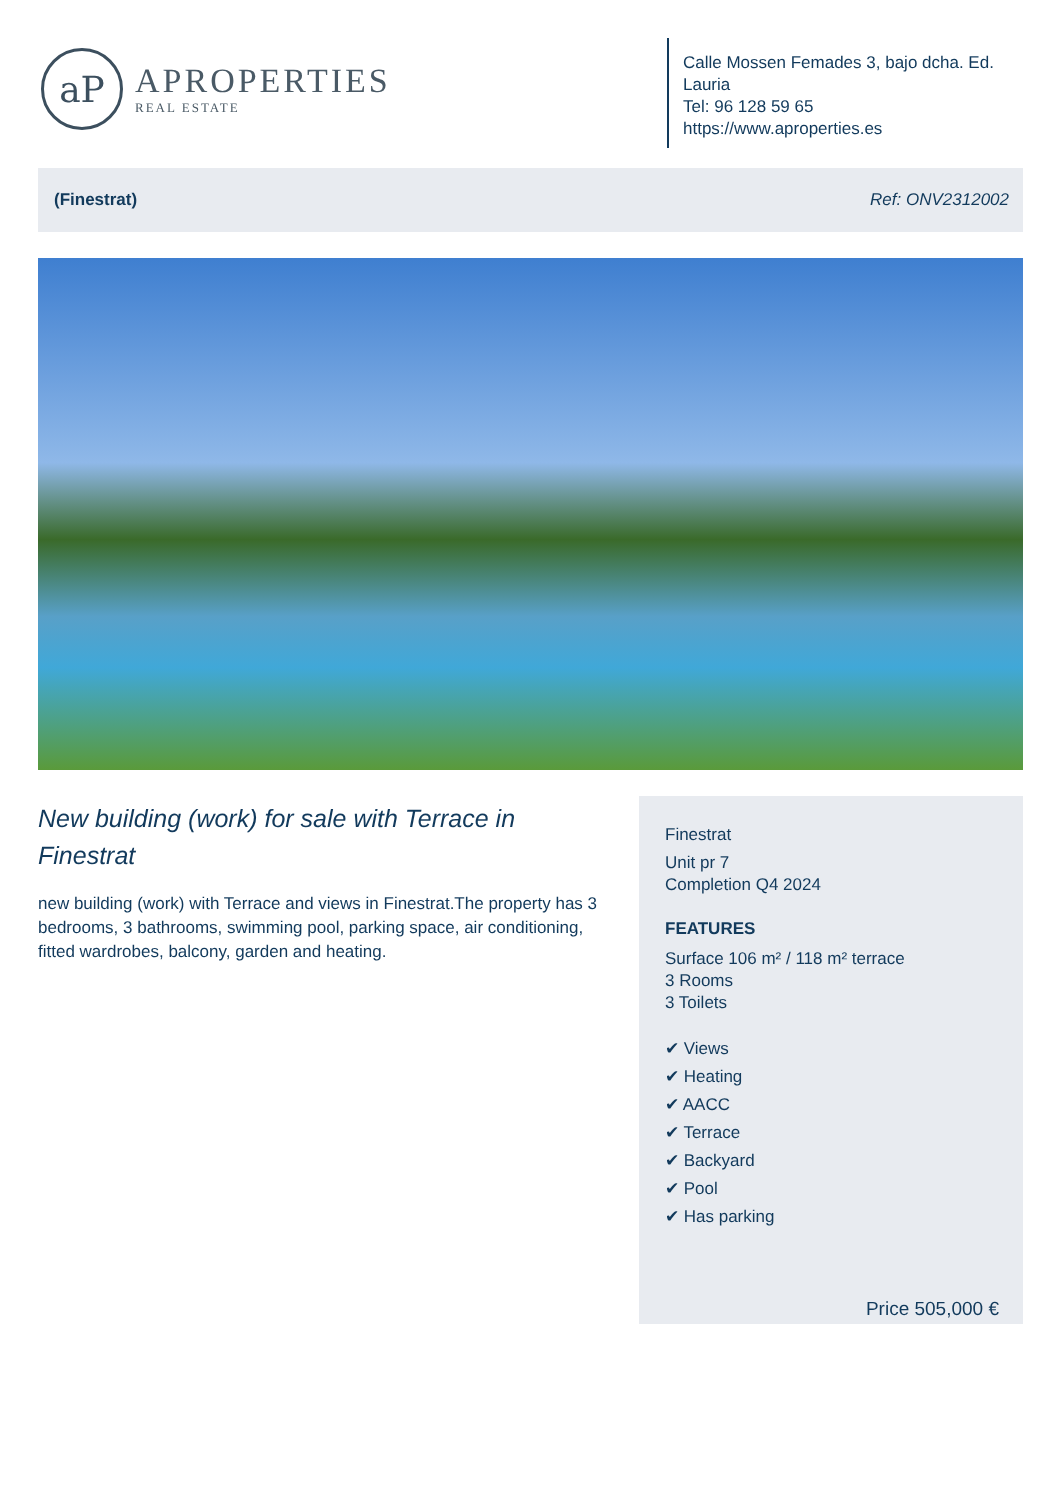aP
APROPERTIES
REAL ESTATE
Calle Mossen Femades 3, bajo dcha. Ed. Lauria
Tel: 96 128 59 65
https://www.aproperties.es
(Finestrat) Ref: ONV2312002
New building (work) for sale with Terrace in Finestrat
new building (work) with Terrace and views in Finestrat.The property has 3 bedrooms, 3 bathrooms, swimming pool, parking space, air conditioning, fitted wardrobes, balcony, garden and heating.
Finestrat
Unit pr 7
Completion Q4 2024
FEATURES
Surface 106 m² / 118 m² terrace
3 Rooms
3 Toilets
✔ Views
✔ Heating
✔ AACC
✔ Terrace
✔ Backyard
✔ Pool
✔ Has parking
Price 505,000 €